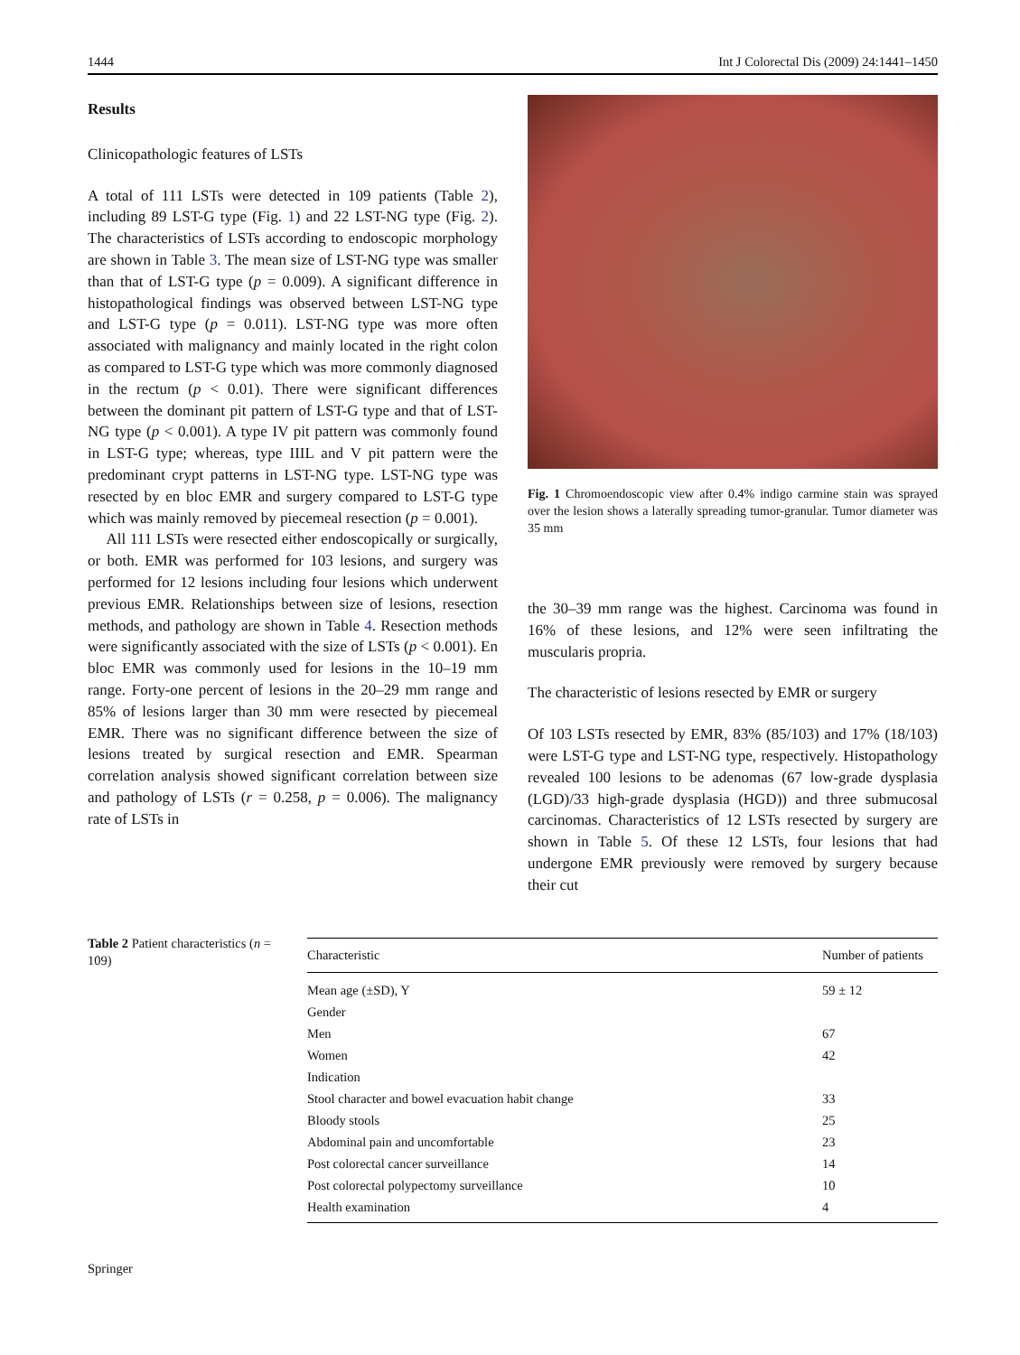1444 Int J Colorectal Dis (2009) 24:1441–1450
Results
Clinicopathologic features of LSTs
A total of 111 LSTs were detected in 109 patients (Table 2), including 89 LST-G type (Fig. 1) and 22 LST-NG type (Fig. 2). The characteristics of LSTs according to endoscopic morphology are shown in Table 3. The mean size of LST-NG type was smaller than that of LST-G type (p = 0.009). A significant difference in histopathological findings was observed between LST-NG type and LST-G type (p = 0.011). LST-NG type was more often associated with malignancy and mainly located in the right colon as compared to LST-G type which was more commonly diagnosed in the rectum (p < 0.01). There were significant differences between the dominant pit pattern of LST-G type and that of LST-NG type (p < 0.001). A type IV pit pattern was commonly found in LST-G type; whereas, type IIIL and V pit pattern were the predominant crypt patterns in LST-NG type. LST-NG type was resected by en bloc EMR and surgery compared to LST-G type which was mainly removed by piecemeal resection (p = 0.001).
All 111 LSTs were resected either endoscopically or surgically, or both. EMR was performed for 103 lesions, and surgery was performed for 12 lesions including four lesions which underwent previous EMR. Relationships between size of lesions, resection methods, and pathology are shown in Table 4. Resection methods were significantly associated with the size of LSTs (p < 0.001). En bloc EMR was commonly used for lesions in the 10–19 mm range. Forty-one percent of lesions in the 20–29 mm range and 85% of lesions larger than 30 mm were resected by piecemeal EMR. There was no significant difference between the size of lesions treated by surgical resection and EMR. Spearman correlation analysis showed significant correlation between size and pathology of LSTs (r = 0.258, p = 0.006). The malignancy rate of LSTs in
Fig. 1 Chromoendoscopic view after 0.4% indigo carmine stain was sprayed over the lesion shows a laterally spreading tumor-granular. Tumor diameter was 35 mm
the 30–39 mm range was the highest. Carcinoma was found in 16% of these lesions, and 12% were seen infiltrating the muscularis propria.
The characteristic of lesions resected by EMR or surgery
Of 103 LSTs resected by EMR, 83% (85/103) and 17% (18/103) were LST-G type and LST-NG type, respectively. Histopathology revealed 100 lesions to be adenomas (67 low-grade dysplasia (LGD)/33 high-grade dysplasia (HGD)) and three submucosal carcinomas. Characteristics of 12 LSTs resected by surgery are shown in Table 5. Of these 12 LSTs, four lesions that had undergone EMR previously were removed by surgery because their cut
Table 2 Patient characteristics (n = 109)
| Characteristic | Number of patients |
| --- | --- |
| Mean age (±SD), Y | 59 ± 12 |
| Gender | |
| Men | 67 |
| Women | 42 |
| Indication | |
| Stool character and bowel evacuation habit change | 33 |
| Bloody stools | 25 |
| Abdominal pain and uncomfortable | 23 |
| Post colorectal cancer surveillance | 14 |
| Post colorectal polypectomy surveillance | 10 |
| Health examination | 4 |
Springer